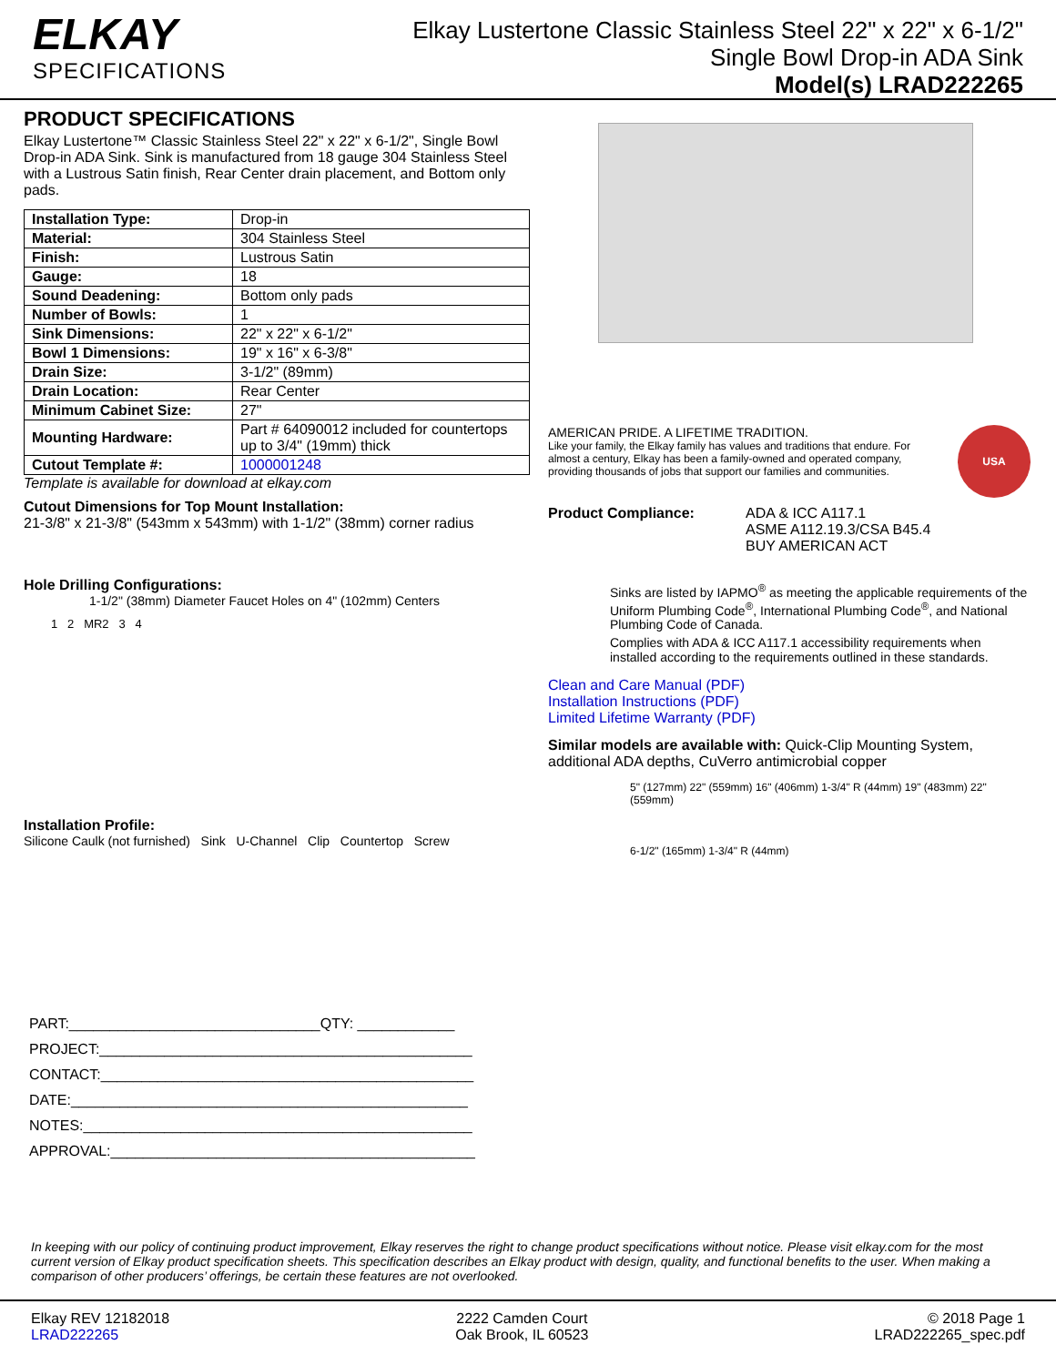ELKAY
SPECIFICATIONS
Elkay Lustertone Classic Stainless Steel 22" x 22" x 6-1/2"
Single Bowl Drop-in ADA Sink
Model(s) LRAD222265
PRODUCT SPECIFICATIONS
Elkay Lustertone™ Classic Stainless Steel 22" x 22" x 6-1/2", Single Bowl Drop-in ADA Sink. Sink is manufactured from 18 gauge 304 Stainless Steel with a Lustrous Satin finish, Rear Center drain placement, and Bottom only pads.
| Installation Type: | Drop-in |
| Material: | 304 Stainless Steel |
| Finish: | Lustrous Satin |
| Gauge: | 18 |
| Sound Deadening: | Bottom only pads |
| Number of Bowls: | 1 |
| Sink Dimensions: | 22" x 22" x 6-1/2" |
| Bowl 1 Dimensions: | 19" x 16" x 6-3/8" |
| Drain Size: | 3-1/2" (89mm) |
| Drain Location: | Rear Center |
| Minimum Cabinet Size: | 27" |
| Mounting Hardware: | Part # 64090012 included for countertops up to 3/4" (19mm) thick |
| Cutout Template #: | 1000001248 |
Template is available for download at elkay.com
Cutout Dimensions for Top Mount Installation:
21-3/8" x 21-3/8" (543mm x 543mm) with 1-1/2" (38mm) corner radius
Hole Drilling Configurations:
1-1/2" (38mm) Diameter Faucet Holes on 4" (102mm) Centers
1 2 MR2 3 4
Installation Profile:
Silicone Caulk (not furnished) Sink U-Channel Clip Countertop Screw
PART:_______________________________QTY: ____________
PROJECT:______________________________________________
CONTACT:______________________________________________
DATE:_________________________________________________
NOTES:________________________________________________
APPROVAL:_____________________________________________
AMERICAN PRIDE. A LIFETIME TRADITION.
Like your family, the Elkay family has values and traditions that endure. For almost a century, Elkay has been a family-owned and operated company, providing thousands of jobs that support our families and communities.
USA
Product Compliance: ADA & ICC A117.1
ASME A112.19.3/CSA B45.4
BUY AMERICAN ACT
Sinks are listed by IAPMO<sup>®</sup> as meeting the applicable requirements of the Uniform Plumbing Code<sup>®</sup>, International Plumbing Code<sup>®</sup>, and National Plumbing Code of Canada.
Complies with ADA & ICC A117.1 accessibility requirements when installed according to the requirements outlined in these standards.
Clean and Care Manual (PDF)
Installation Instructions (PDF)
Limited Lifetime Warranty (PDF)
Similar models are available with: Quick-Clip Mounting System, additional ADA depths, CuVerro antimicrobial copper
5" (127mm) 22" (559mm) 16" (406mm) 1-3/4" R (44mm) 19" (483mm) 22" (559mm)
6-1/2" (165mm) 1-3/4" R (44mm)
In keeping with our policy of continuing product improvement, Elkay reserves the right to change product specifications without notice. Please visit elkay.com for the most current version of Elkay product specification sheets. This specification describes an Elkay product with design, quality, and functional benefits to the user. When making a comparison of other producers’ offerings, be certain these features are not overlooked.
Elkay REV 12182018
LRAD222265
2222 Camden Court
Oak Brook, IL 60523
© 2018 Page 1
LRAD222265_spec.pdf